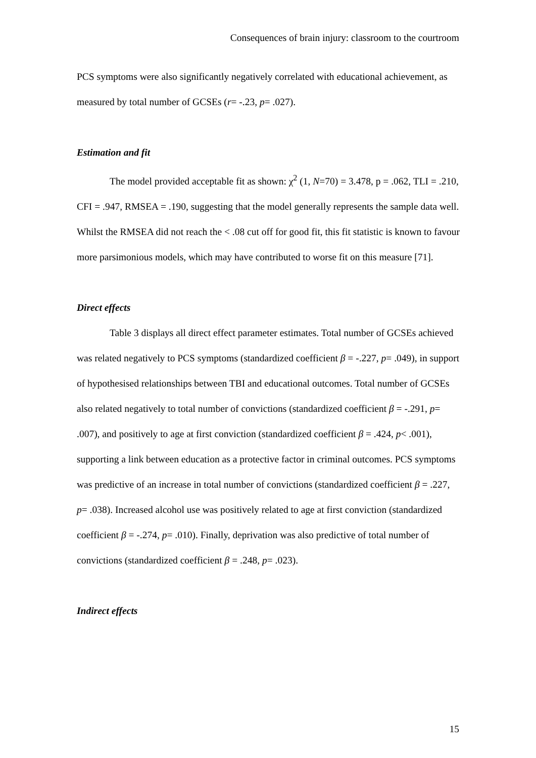Consequences of brain injury: classroom to the courtroom
PCS symptoms were also significantly negatively correlated with educational achievement, as measured by total number of GCSEs (r= -.23, p= .027).
Estimation and fit
The model provided acceptable fit as shown: χ<sup>2</sup> (1, N=70) = 3.478, p = .062, TLI = .210, CFI = .947, RMSEA = .190, suggesting that the model generally represents the sample data well. Whilst the RMSEA did not reach the < .08 cut off for good fit, this fit statistic is known to favour more parsimonious models, which may have contributed to worse fit on this measure [71].
Direct effects
Table 3 displays all direct effect parameter estimates. Total number of GCSEs achieved was related negatively to PCS symptoms (standardized coefficient β = -.227, p= .049), in support of hypothesised relationships between TBI and educational outcomes. Total number of GCSEs also related negatively to total number of convictions (standardized coefficient β = -.291, p= .007), and positively to age at first conviction (standardized coefficient β = .424, p< .001), supporting a link between education as a protective factor in criminal outcomes. PCS symptoms was predictive of an increase in total number of convictions (standardized coefficient β = .227, p= .038). Increased alcohol use was positively related to age at first conviction (standardized coefficient β = -.274, p= .010). Finally, deprivation was also predictive of total number of convictions (standardized coefficient β = .248, p= .023).
Indirect effects
15